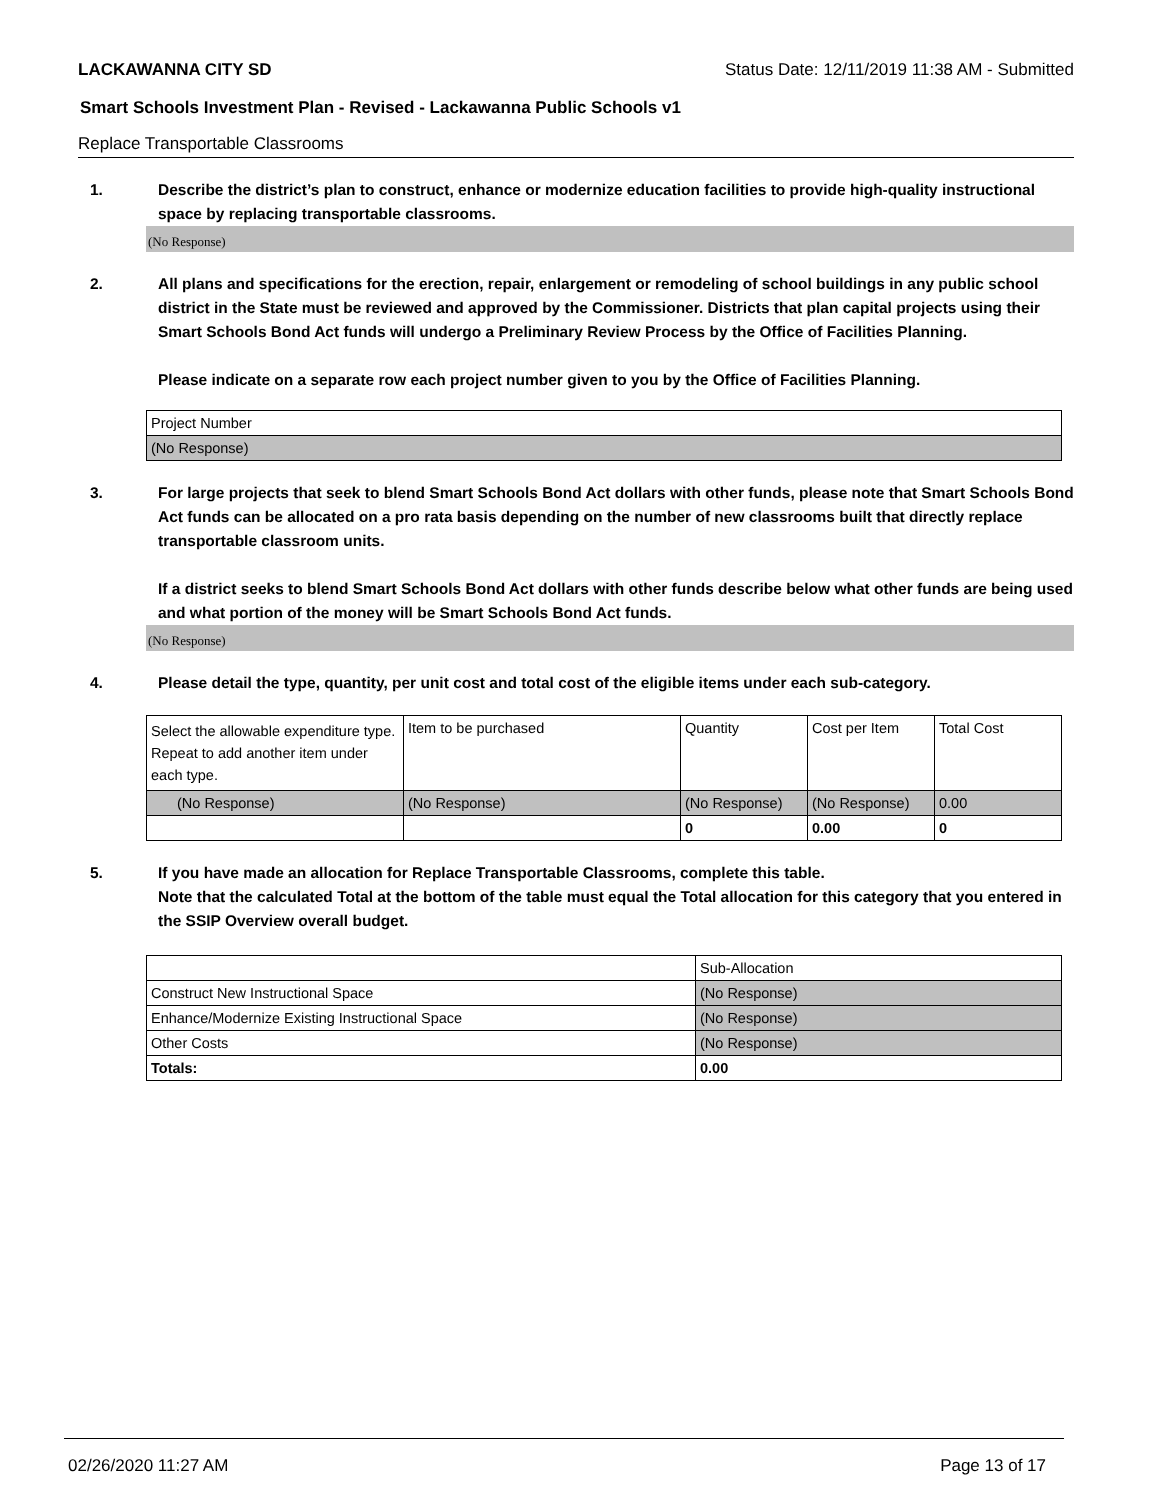LACKAWANNA CITY SD Status Date: 12/11/2019 11:38 AM - Submitted
Smart Schools Investment Plan - Revised - Lackawanna Public Schools v1
Replace Transportable Classrooms
1. Describe the district’s plan to construct, enhance or modernize education facilities to provide high-quality instructional space by replacing transportable classrooms.
(No Response)
2. All plans and specifications for the erection, repair, enlargement or remodeling of school buildings in any public school district in the State must be reviewed and approved by the Commissioner. Districts that plan capital projects using their Smart Schools Bond Act funds will undergo a Preliminary Review Process by the Office of Facilities Planning.
Please indicate on a separate row each project number given to you by the Office of Facilities Planning.
| Project Number |
| (No Response) |
3. For large projects that seek to blend Smart Schools Bond Act dollars with other funds, please note that Smart Schools Bond Act funds can be allocated on a pro rata basis depending on the number of new classrooms built that directly replace transportable classroom units.
If a district seeks to blend Smart Schools Bond Act dollars with other funds describe below what other funds are being used and what portion of the money will be Smart Schools Bond Act funds.
(No Response)
4. Please detail the type, quantity, per unit cost and total cost of the eligible items under each sub-category.
| Select the allowable expenditure type. Repeat to add another item under each type. | Item to be purchased | Quantity | Cost per Item | Total Cost |
| (No Response) | (No Response) | (No Response) | (No Response) | 0.00 |
| | | 0 | 0.00 | 0 |
5. If you have made an allocation for Replace Transportable Classrooms, complete this table.
Note that the calculated Total at the bottom of the table must equal the Total allocation for this category that you entered in the SSIP Overview overall budget.
| | Sub-Allocation |
| Construct New Instructional Space | (No Response) |
| Enhance/Modernize Existing Instructional Space | (No Response) |
| Other Costs | (No Response) |
| Totals: | 0.00 |
02/26/2020 11:27 AM Page 13 of 17